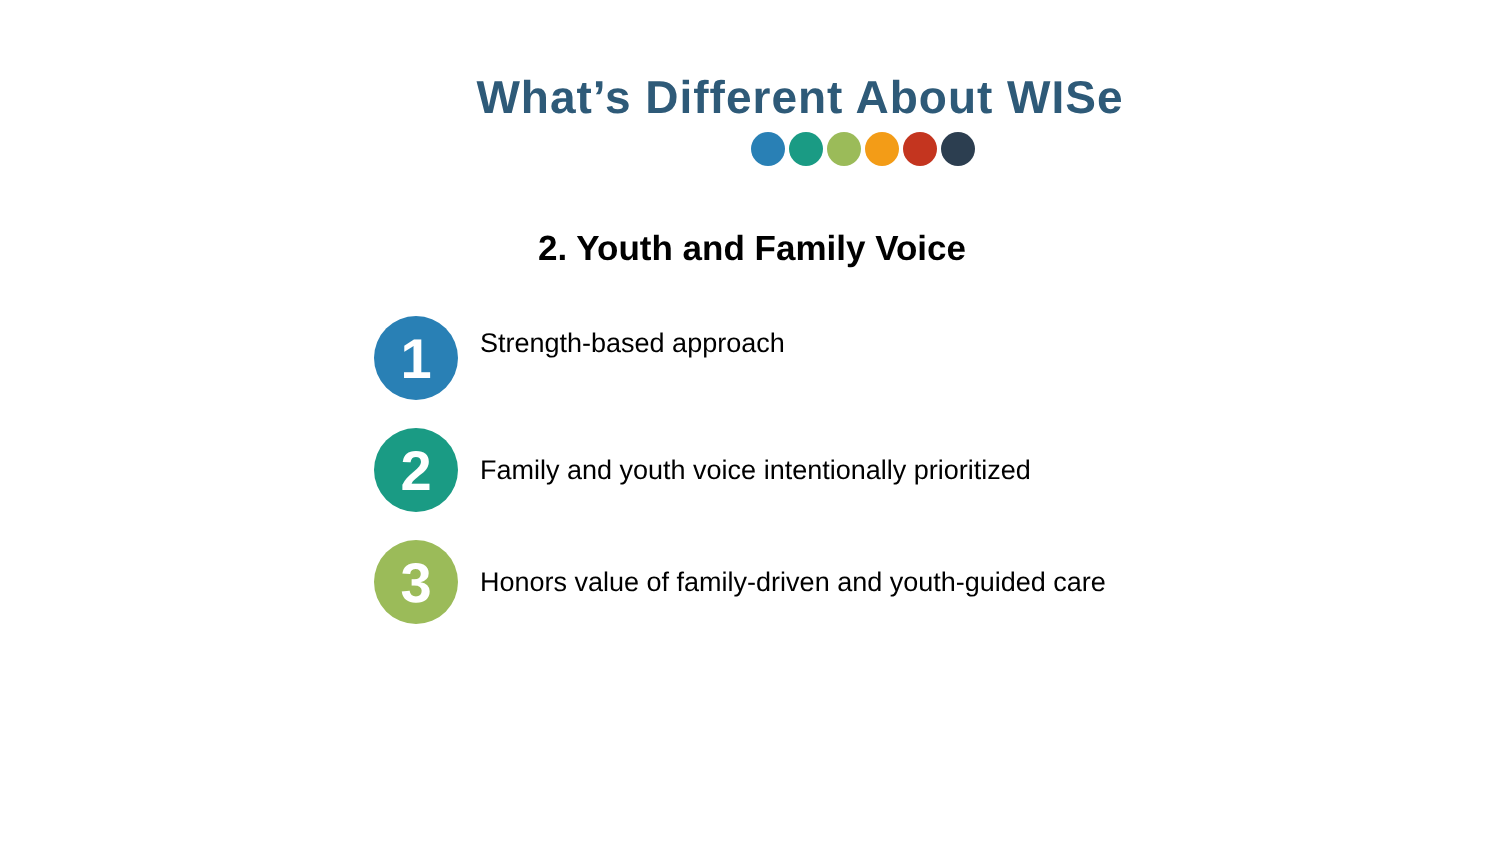What’s Different About WISe
2. Youth and Family Voice
1
Strength-based approach
2
Family and youth voice intentionally prioritized
3
Honors value of family-driven and youth-guided care